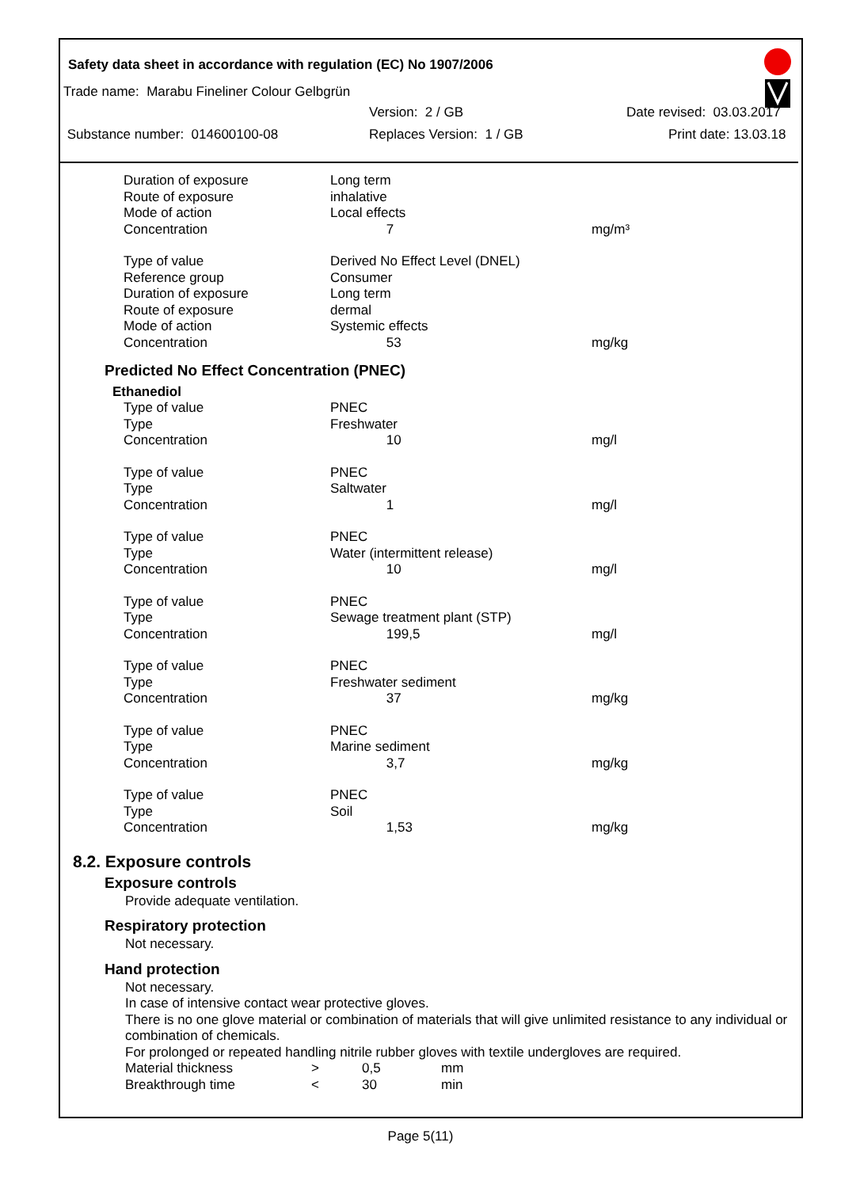Safety data sheet in accordance with regulation (EC) No 1907/2006
Trade name: Marabu Fineliner Colour Gelbgrün
Version: 2 / GB Date revised: 03.03.2017
Substance number: 014600100-08 Replaces Version: 1 / GB Print date: 13.03.18
| Duration of exposure | Long term | |
| Route of exposure | inhalative | |
| Mode of action | Local effects | |
| Concentration | 7 | mg/m³ |
| Type of value | Derived No Effect Level (DNEL) | |
| Reference group | Consumer | |
| Duration of exposure | Long term | |
| Route of exposure | dermal | |
| Mode of action | Systemic effects | |
| Concentration | 53 | mg/kg |
Predicted No Effect Concentration (PNEC)
Ethanediol
| Type of value | PNEC | |
| Type | Freshwater | |
| Concentration | 10 | mg/l |
| Type of value | PNEC | |
| Type | Saltwater | |
| Concentration | 1 | mg/l |
| Type of value | PNEC | |
| Type | Water (intermittent release) | |
| Concentration | 10 | mg/l |
| Type of value | PNEC | |
| Type | Sewage treatment plant (STP) | |
| Concentration | 199,5 | mg/l |
| Type of value | PNEC | |
| Type | Freshwater sediment | |
| Concentration | 37 | mg/kg |
| Type of value | PNEC | |
| Type | Marine sediment | |
| Concentration | 3,7 | mg/kg |
| Type of value | PNEC | |
| Type | Soil | |
| Concentration | 1,53 | mg/kg |
8.2. Exposure controls
Exposure controls
Provide adequate ventilation.
Respiratory protection
Not necessary.
Hand protection
Not necessary.
In case of intensive contact wear protective gloves.
There is no one glove material or combination of materials that will give unlimited resistance to any individual or combination of chemicals.
For prolonged or repeated handling nitrile rubber gloves with textile undergloves are required.
| Material thickness | > | 0,5 | mm |
| Breakthrough time | < | 30 | min |
Page 5(11)